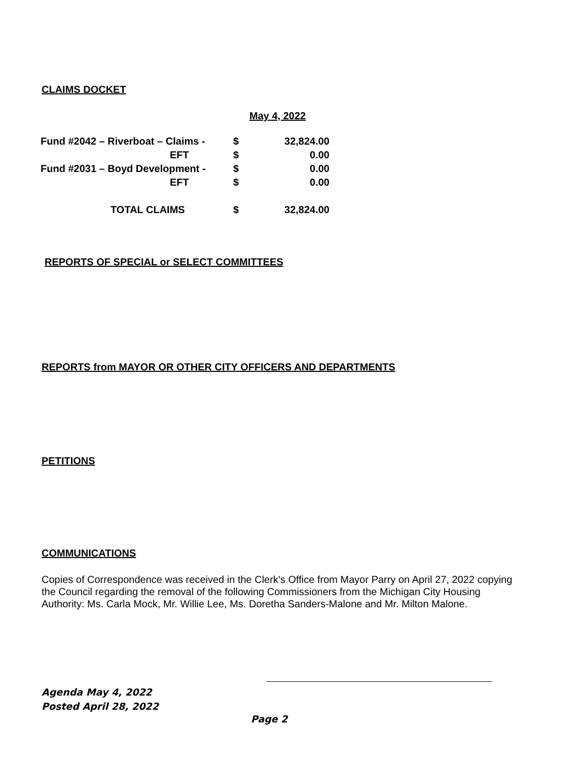CLAIMS DOCKET
May 4, 2022
| Fund #2042 – Riverboat – Claims - | $ | 32,824.00 |
| EFT | $ | 0.00 |
| Fund #2031 – Boyd Development - | $ | 0.00 |
| EFT | $ | 0.00 |
| TOTAL CLAIMS | $ | 32,824.00 |
REPORTS OF SPECIAL or SELECT COMMITTEES
REPORTS from MAYOR OR OTHER CITY OFFICERS AND DEPARTMENTS
PETITIONS
COMMUNICATIONS
Copies of Correspondence was received in the Clerk’s Office from Mayor Parry on April 27, 2022 copying the Council regarding the removal of the following Commissioners from the Michigan City Housing Authority: Ms. Carla Mock, Mr. Willie Lee, Ms. Doretha Sanders-Malone and Mr. Milton Malone.
Agenda May 4, 2022
Posted April 28, 2022
Page 2